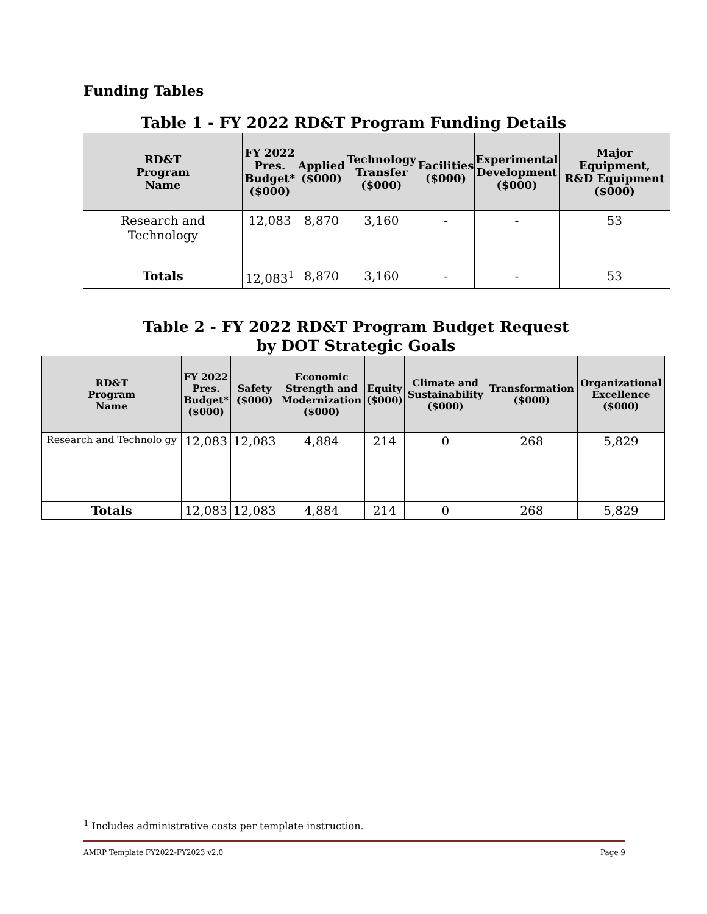Funding Tables
Table 1 - FY 2022 RD&T Program Funding Details
| RD&T Program Name | FY 2022 Pres. Budget* ($000) | Applied ($000) | Technology Transfer ($000) | Facilities ($000) | Experimental Development ($000) | Major Equipment, R&D Equipment ($000) |
| --- | --- | --- | --- | --- | --- | --- |
| Research and Technology | 12,083 | 8,870 | 3,160 | - | - | 53 |
| Totals | 12,083<sup>1</sup> | 8,870 | 3,160 | - | - | 53 |
Table 2 - FY 2022 RD&T Program Budget Request
by DOT Strategic Goals
| RD&T Program Name | FY 2022 Pres. Budget* ($000) | Safety ($000) | Economic Strength and Modernization ($000) | Equity ($000) | Climate and Sustainability ($000) | Transformation ($000) | Organizational Excellence ($000) |
| --- | --- | --- | --- | --- | --- | --- | --- |
| Research and Technolo gy | 12,083 | 12,083 | 4,884 | 214 | 0 | 268 | 5,829 |
| Totals | 12,083 | 12,083 | 4,884 | 214 | 0 | 268 | 5,829 |
<sup>1</sup> Includes administrative costs per template instruction.
AMRP Template FY2022-FY2023 v2.0 Page 9